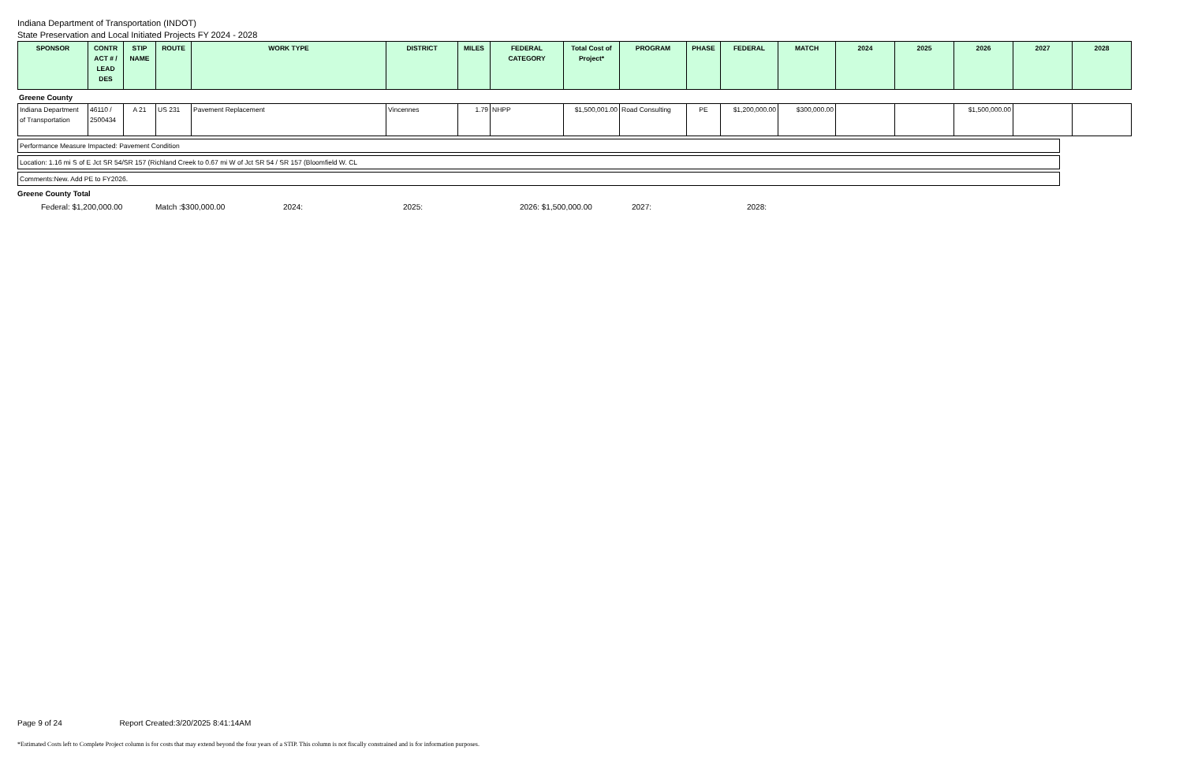Indiana Department of Transportation (INDOT)
State Preservation and Local Initiated Projects FY 2024 - 2028
| SPONSOR | CONTR ACT # / LEAD DES | STIP NAME | ROUTE | WORK TYPE | DISTRICT | MILES | FEDERAL CATEGORY | Total Cost of Project* | PROGRAM | PHASE | FEDERAL | MATCH | 2024 | 2025 | 2026 | 2027 | 2028 |
| --- | --- | --- | --- | --- | --- | --- | --- | --- | --- | --- | --- | --- | --- | --- | --- | --- | --- |
Greene County
| Indiana Department of Transportation | 46110 / 2500434 | A 21 | US 231 | Pavement Replacement | Vincennes | 1.79 | NHPP | $1,500,001.00 | Road Consulting | PE | $1,200,000.00 | $300,000.00 | | | $1,500,000.00 | | |
Performance Measure Impacted: Pavement Condition
Location: 1.16 mi S of E Jct SR 54/SR 157 (Richland Creek to 0.67 mi W of Jct SR 54 / SR 157 (Bloomfield W. CL
Comments:New. Add PE to FY2026.
Greene County Total
Federal: $1,200,000.00 Match :$300,000.00 2024: 2025: 2026: $1,500,000.00 2027: 2028:
Page 9 of 24 Report Created:3/20/2025 8:41:14AM
*Estimated Costs left to Complete Project column is for costs that may extend beyond the four years of a STIP. This column is not fiscally constrained and is for information purposes.